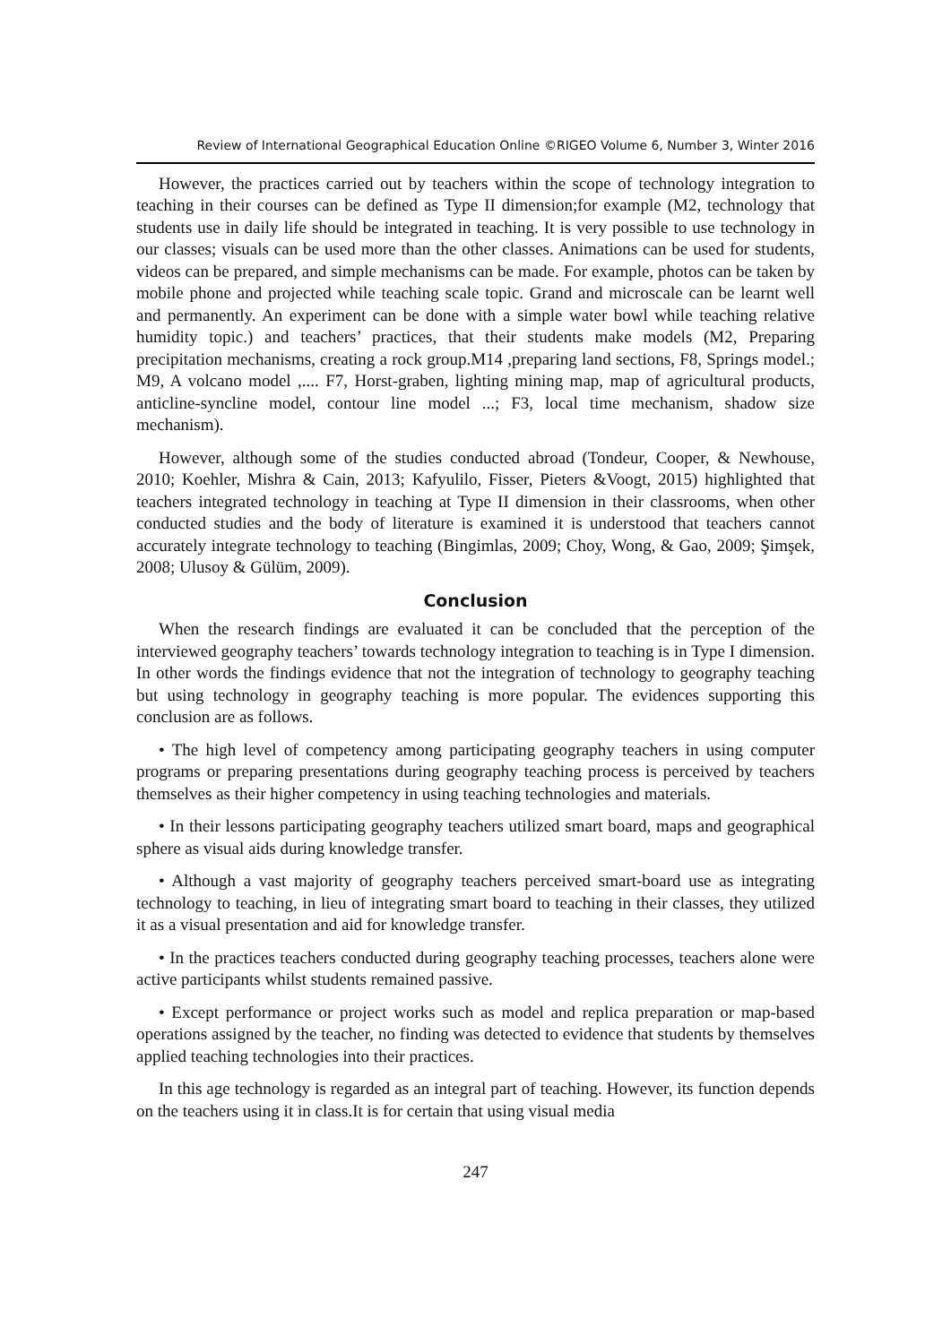Review of International Geographical Education Online ©RIGEO Volume 6, Number 3, Winter 2016
However, the practices carried out by teachers within the scope of technology integration to teaching in their courses can be defined as Type II dimension;for example (M2, technology that students use in daily life should be integrated in teaching. It is very possible to use technology in our classes; visuals can be used more than the other classes. Animations can be used for students, videos can be prepared, and simple mechanisms can be made. For example, photos can be taken by mobile phone and projected while teaching scale topic. Grand and microscale can be learnt well and permanently. An experiment can be done with a simple water bowl while teaching relative humidity topic.) and teachers’ practices, that their students make models (M2, Preparing precipitation mechanisms, creating a rock group.M14 ,preparing land sections, F8, Springs model.; M9, A volcano model ,.... F7, Horst-graben, lighting mining map, map of agricultural products, anticline-syncline model, contour line model ...; F3, local time mechanism, shadow size mechanism).
However, although some of the studies conducted abroad (Tondeur, Cooper, & Newhouse, 2010; Koehler, Mishra & Cain, 2013; Kafyulilo, Fisser, Pieters &Voogt, 2015) highlighted that teachers integrated technology in teaching at Type II dimension in their classrooms, when other conducted studies and the body of literature is examined it is understood that teachers cannot accurately integrate technology to teaching (Bingimlas, 2009; Choy, Wong, & Gao, 2009; Şimşek, 2008; Ulusoy & Gülüm, 2009).
Conclusion
When the research findings are evaluated it can be concluded that the perception of the interviewed geography teachers’ towards technology integration to teaching is in Type I dimension. In other words the findings evidence that not the integration of technology to geography teaching but using technology in geography teaching is more popular. The evidences supporting this conclusion are as follows.
• The high level of competency among participating geography teachers in using computer programs or preparing presentations during geography teaching process is perceived by teachers themselves as their higher competency in using teaching technologies and materials.
• In their lessons participating geography teachers utilized smart board, maps and geographical sphere as visual aids during knowledge transfer.
• Although a vast majority of geography teachers perceived smart-board use as integrating technology to teaching, in lieu of integrating smart board to teaching in their classes, they utilized it as a visual presentation and aid for knowledge transfer.
• In the practices teachers conducted during geography teaching processes, teachers alone were active participants whilst students remained passive.
• Except performance or project works such as model and replica preparation or map-based operations assigned by the teacher, no finding was detected to evidence that students by themselves applied teaching technologies into their practices.
In this age technology is regarded as an integral part of teaching. However, its function depends on the teachers using it in class.It is for certain that using visual media
247